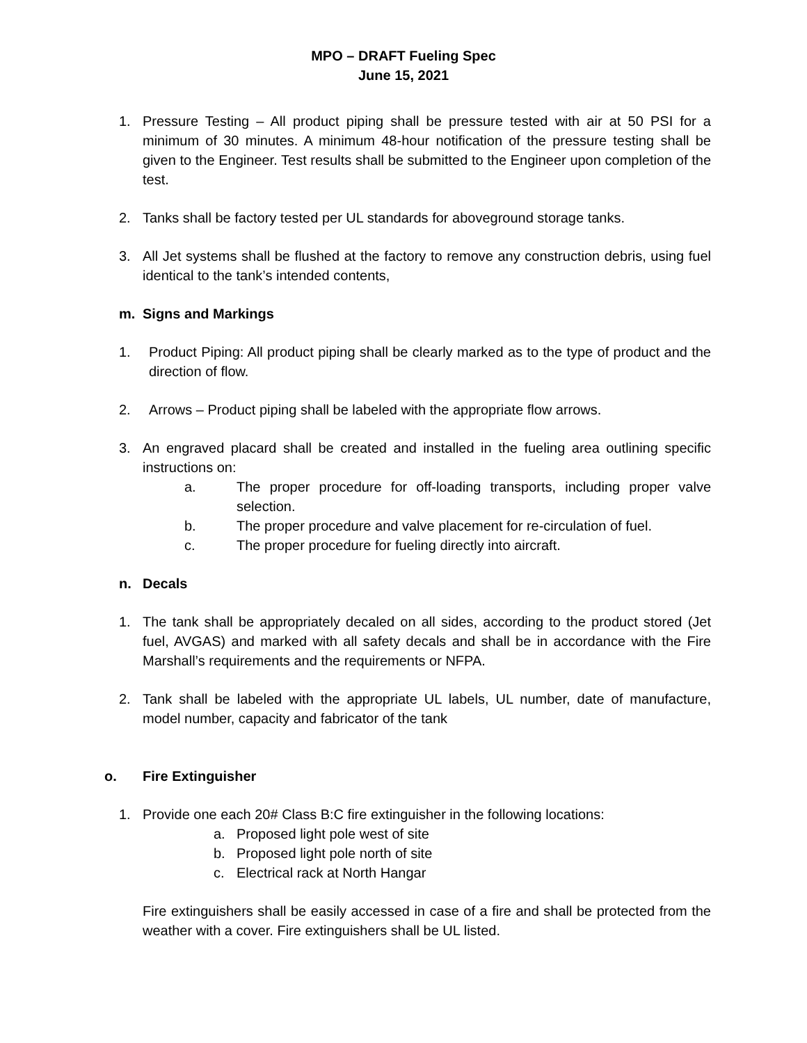MPO – DRAFT Fueling Spec
June 15, 2021
1. Pressure Testing – All product piping shall be pressure tested with air at 50 PSI for a minimum of 30 minutes. A minimum 48-hour notification of the pressure testing shall be given to the Engineer. Test results shall be submitted to the Engineer upon completion of the test.
2. Tanks shall be factory tested per UL standards for aboveground storage tanks.
3. All Jet systems shall be flushed at the factory to remove any construction debris, using fuel identical to the tank’s intended contents,
m. Signs and Markings
1. Product Piping: All product piping shall be clearly marked as to the type of product and the direction of flow.
2. Arrows – Product piping shall be labeled with the appropriate flow arrows.
3. An engraved placard shall be created and installed in the fueling area outlining specific instructions on:
a. The proper procedure for off-loading transports, including proper valve selection.
b. The proper procedure and valve placement for re-circulation of fuel.
c. The proper procedure for fueling directly into aircraft.
n. Decals
1. The tank shall be appropriately decaled on all sides, according to the product stored (Jet fuel, AVGAS) and marked with all safety decals and shall be in accordance with the Fire Marshall’s requirements and the requirements or NFPA.
2. Tank shall be labeled with the appropriate UL labels, UL number, date of manufacture, model number, capacity and fabricator of the tank
o. Fire Extinguisher
1. Provide one each 20# Class B:C fire extinguisher in the following locations:
a. Proposed light pole west of site
b. Proposed light pole north of site
c. Electrical rack at North Hangar
Fire extinguishers shall be easily accessed in case of a fire and shall be protected from the weather with a cover. Fire extinguishers shall be UL listed.